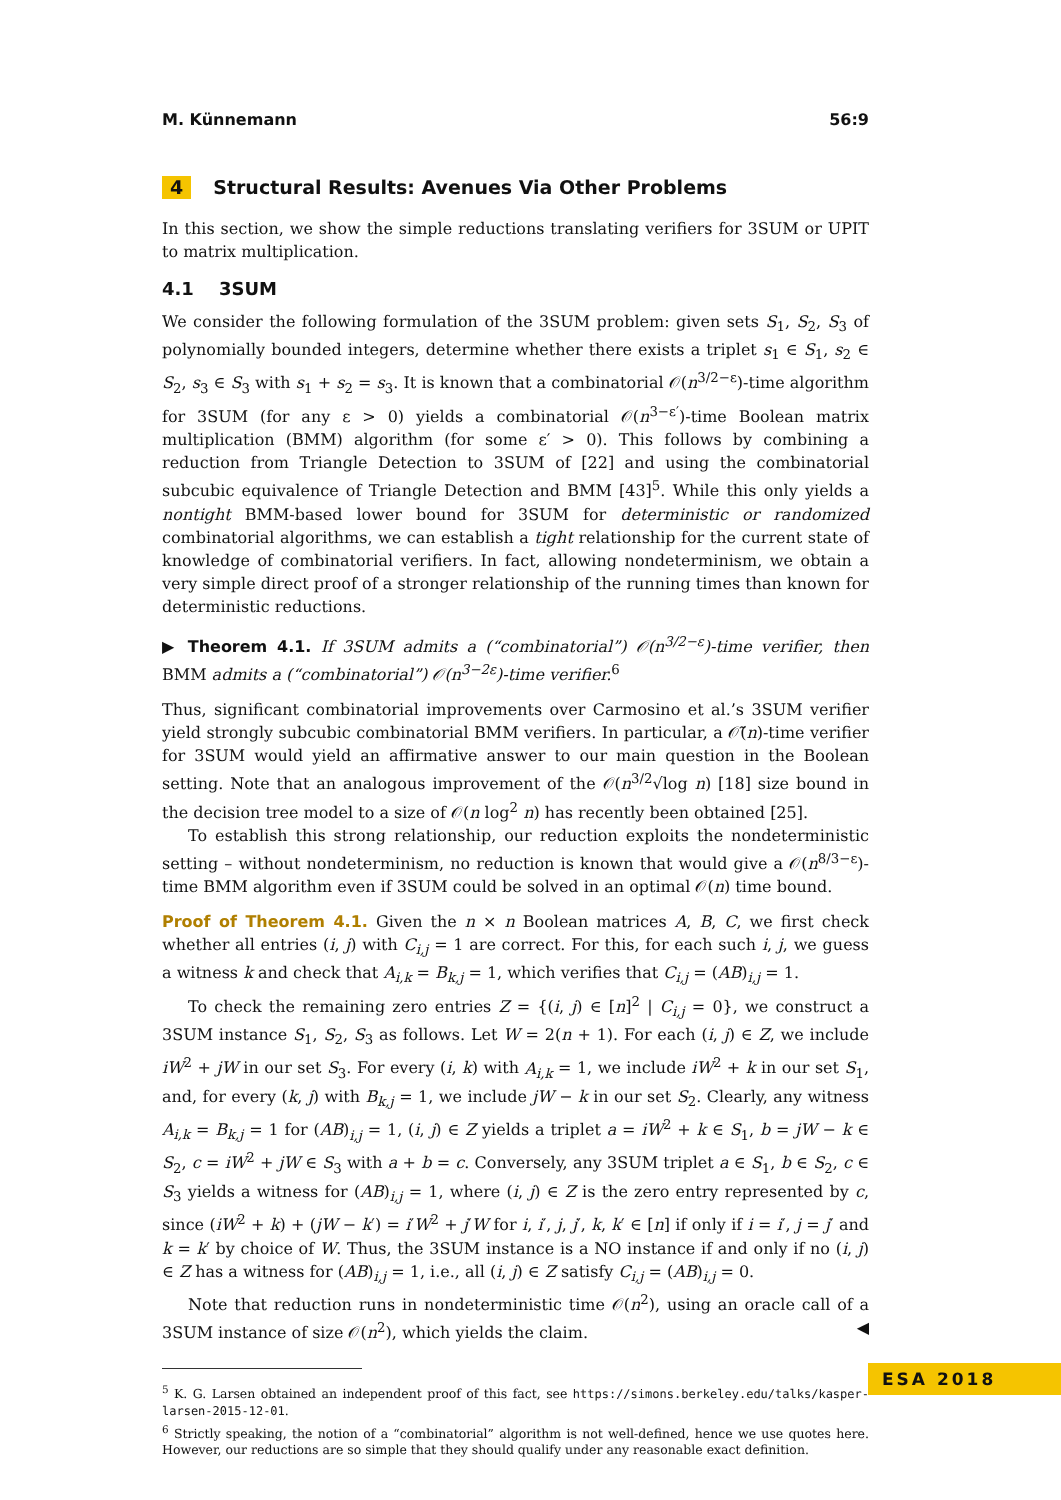M. Künnemann 56:9
4 Structural Results: Avenues Via Other Problems
In this section, we show the simple reductions translating verifiers for 3SUM or UPIT to matrix multiplication.
4.1 3SUM
We consider the following formulation of the 3SUM problem: given sets S<sub>1</sub>, S<sub>2</sub>, S<sub>3</sub> of polynomially bounded integers, determine whether there exists a triplet s<sub>1</sub> ∈ S<sub>1</sub>, s<sub>2</sub> ∈ S<sub>2</sub>, s<sub>3</sub> ∈ S<sub>3</sub> with s<sub>1</sub> + s<sub>2</sub> = s<sub>3</sub>. It is known that a combinatorial 𝒪(n<sup>3/2−ε</sup>)-time algorithm for 3SUM (for any ε > 0) yields a combinatorial 𝒪(n<sup>3−ε′</sup>)-time Boolean matrix multiplication (BMM) algorithm (for some ε′ > 0). This follows by combining a reduction from Triangle Detection to 3SUM of [22] and using the combinatorial subcubic equivalence of Triangle Detection and BMM [43]<sup>5</sup>. While this only yields a nontight BMM-based lower bound for 3SUM for deterministic or randomized combinatorial algorithms, we can establish a tight relationship for the current state of knowledge of combinatorial verifiers. In fact, allowing nondeterminism, we obtain a very simple direct proof of a stronger relationship of the running times than known for deterministic reductions.
▶ Theorem 4.1. If 3SUM admits a (“combinatorial”) 𝒪(n<sup>3/2−ε</sup>)-time verifier, then BMM admits a (“combinatorial”) 𝒪(n<sup>3−2ε</sup>)-time verifier.<sup>6</sup>
Thus, significant combinatorial improvements over Carmosino et al.’s 3SUM verifier yield strongly subcubic combinatorial BMM verifiers. In particular, a 𝒪̃(n)-time verifier for 3SUM would yield an affirmative answer to our main question in the Boolean setting. Note that an analogous improvement of the 𝒪(n<sup>3/2</sup>√log n) [18] size bound in the decision tree model to a size of 𝒪(n log<sup>2</sup> n) has recently been obtained [25].
To establish this strong relationship, our reduction exploits the nondeterministic setting – without nondeterminism, no reduction is known that would give a 𝒪(n<sup>8/3−ε</sup>)-time BMM algorithm even if 3SUM could be solved in an optimal 𝒪(n) time bound.
Proof of Theorem 4.1. Given the n × n Boolean matrices A, B, C, we first check whether all entries (i, j) with C<sub>i,j</sub> = 1 are correct. For this, for each such i, j, we guess a witness k and check that A<sub>i,k</sub> = B<sub>k,j</sub> = 1, which verifies that C<sub>i,j</sub> = (AB)<sub>i,j</sub> = 1.
To check the remaining zero entries Z = {(i, j) ∈ [n]<sup>2</sup> | C<sub>i,j</sub> = 0}, we construct a 3SUM instance S<sub>1</sub>, S<sub>2</sub>, S<sub>3</sub> as follows. Let W = 2(n + 1). For each (i, j) ∈ Z, we include iW<sup>2</sup> + jW in our set S<sub>3</sub>. For every (i, k) with A<sub>i,k</sub> = 1, we include iW<sup>2</sup> + k in our set S<sub>1</sub>, and, for every (k, j) with B<sub>k,j</sub> = 1, we include jW − k in our set S<sub>2</sub>. Clearly, any witness A<sub>i,k</sub> = B<sub>k,j</sub> = 1 for (AB)<sub>i,j</sub> = 1, (i, j) ∈ Z yields a triplet a = iW<sup>2</sup> + k ∈ S<sub>1</sub>, b = jW − k ∈ S<sub>2</sub>, c = iW<sup>2</sup> + jW ∈ S<sub>3</sub> with a + b = c. Conversely, any 3SUM triplet a ∈ S<sub>1</sub>, b ∈ S<sub>2</sub>, c ∈ S<sub>3</sub> yields a witness for (AB)<sub>i,j</sub> = 1, where (i, j) ∈ Z is the zero entry represented by c, since (iW<sup>2</sup> + k) + (jW − k′) = i′W<sup>2</sup> + j′W for i, i′, j, j′, k, k′ ∈ [n] if only if i = i′, j = j′ and k = k′ by choice of W. Thus, the 3SUM instance is a NO instance if and only if no (i, j) ∈ Z has a witness for (AB)<sub>i,j</sub> = 1, i.e., all (i, j) ∈ Z satisfy C<sub>i,j</sub> = (AB)<sub>i,j</sub> = 0.
Note that reduction runs in nondeterministic time 𝒪(n<sup>2</sup>), using an oracle call of a 3SUM instance of size 𝒪(n<sup>2</sup>), which yields the claim. ◀
<sup>5</sup> K. G. Larsen obtained an independent proof of this fact, see https://simons.berkeley.edu/talks/kasper-larsen-2015-12-01.
<sup>6</sup> Strictly speaking, the notion of a “combinatorial” algorithm is not well-defined, hence we use quotes here. However, our reductions are so simple that they should qualify under any reasonable exact definition.
ESA 2018